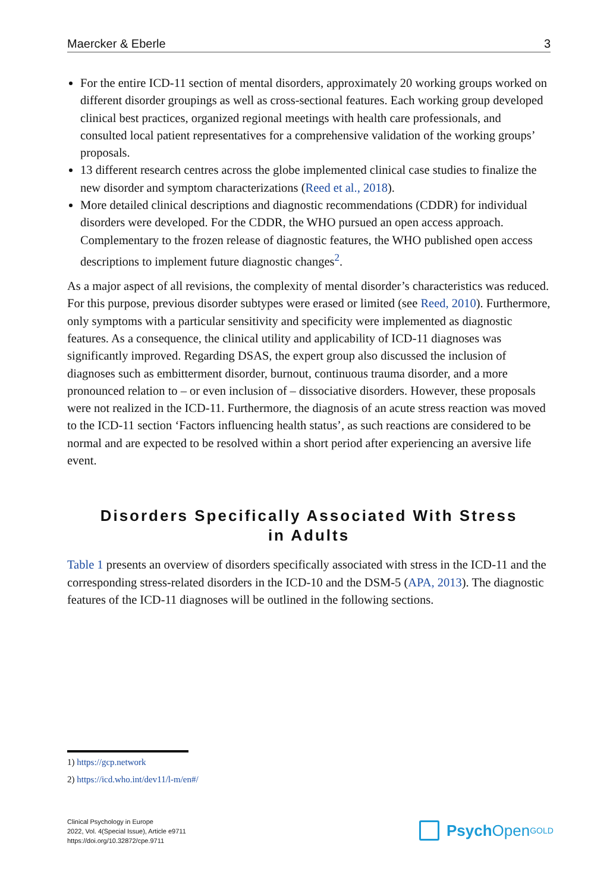Maercker & Eberle 3
For the entire ICD-11 section of mental disorders, approximately 20 working groups worked on different disorder groupings as well as cross-sectional features. Each working group developed clinical best practices, organized regional meetings with health care professionals, and consulted local patient representatives for a comprehensive validation of the working groups’ proposals.
13 different research centres across the globe implemented clinical case studies to finalize the new disorder and symptom characterizations (Reed et al., 2018).
More detailed clinical descriptions and diagnostic recommendations (CDDR) for individual disorders were developed. For the CDDR, the WHO pursued an open access approach. Complementary to the frozen release of diagnostic features, the WHO published open access descriptions to implement future diagnostic changes<sup>2</sup>.
As a major aspect of all revisions, the complexity of mental disorder’s characteristics was reduced. For this purpose, previous disorder subtypes were erased or limited (see Reed, 2010). Furthermore, only symptoms with a particular sensitivity and specificity were implemented as diagnostic features. As a consequence, the clinical utility and applicability of ICD-11 diagnoses was significantly improved. Regarding DSAS, the expert group also discussed the inclusion of diagnoses such as embitterment disorder, burnout, continuous trauma disorder, and a more pronounced relation to – or even inclusion of – dissociative disorders. However, these proposals were not realized in the ICD-11. Furthermore, the diagnosis of an acute stress reaction was moved to the ICD-11 section ‘Factors influencing health status’, as such reactions are considered to be normal and are expected to be resolved within a short period after experiencing an aversive life event.
Disorders Specifically Associated With Stress
in Adults
Table 1 presents an overview of disorders specifically associated with stress in the ICD-11 and the corresponding stress-related disorders in the ICD-10 and the DSM-5 (APA, 2013). The diagnostic features of the ICD-11 diagnoses will be outlined in the following sections.
1) https://gcp.network
2) https://icd.who.int/dev11/l-m/en#/
Clinical Psychology in Europe
2022, Vol. 4(Special Issue), Article e9711
https://doi.org/10.32872/cpe.9711
Psych Open<sup>GOLD</sup>